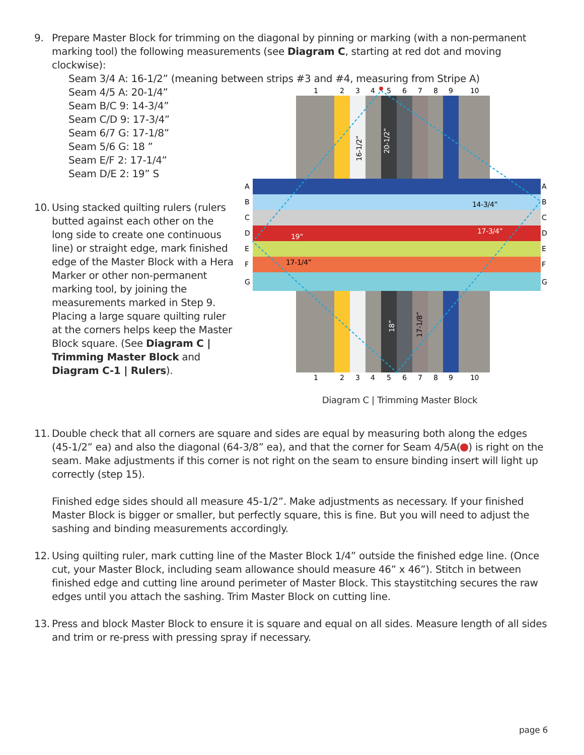9. Prepare Master Block for trimming on the diagonal by pinning or marking (with a non-permanent marking tool) the following measurements (see Diagram C, starting at red dot and moving clockwise):
Seam 3/4 A: 16-1/2” (meaning between strips #3 and #4, measuring from Stripe A)
Seam 4/5 A: 20-1/4”
Seam B/C 9: 14-3/4”
Seam C/D 9: 17-3/4”
Seam 6/7 G: 17-1/8”
Seam 5/6 G: 18 ”
Seam E/F 2: 17-1/4”
Seam D/E 2: 19” S
10.
Using stacked quilting rulers (rulers butted against each other on the long side to create one continuous line) or straight edge, mark finished edge of the Master Block with a Hera Marker or other non-permanent marking tool, by joining the measurements marked in Step 9. Placing a large square quilting ruler at the corners helps keep the Master Block square. (See Diagram C | Trimming Master Block and Diagram C-1 | Rulers).
1
2
3
4
5
6
7
8
9
10
1
2
3
4
5
6
7
8
9
10
A
B
C
D
E
F
G
A
B
C
D
E
F
G
19”
17-1/4”
14-3/4”
17-3/4”
16-1/2”
20-1/2”
18”
17-1/8”
Diagram C | Trimming Master Block
11.
Double check that all corners are square and sides are equal by measuring both along the edges (45-1/2” ea) and also the diagonal (64-3/8” ea), and that the corner for Seam 4/5A( ) is right on the seam. Make adjustments if this corner is not right on the seam to ensure binding insert will light up correctly (step 15).
Finished edge sides should all measure 45-1/2”. Make adjustments as necessary. If your finished Master Block is bigger or smaller, but perfectly square, this is fine. But you will need to adjust the sashing and binding measurements accordingly.
12.
Using quilting ruler, mark cutting line of the Master Block 1/4” outside the finished edge line. (Once cut, your Master Block, including seam allowance should measure 46” x 46”). Stitch in between finished edge and cutting line around perimeter of Master Block. This staystitching secures the raw edges until you attach the sashing. Trim Master Block on cutting line.
13.
Press and block Master Block to ensure it is square and equal on all sides. Measure length of all sides and trim or re-press with pressing spray if necessary.
page 6